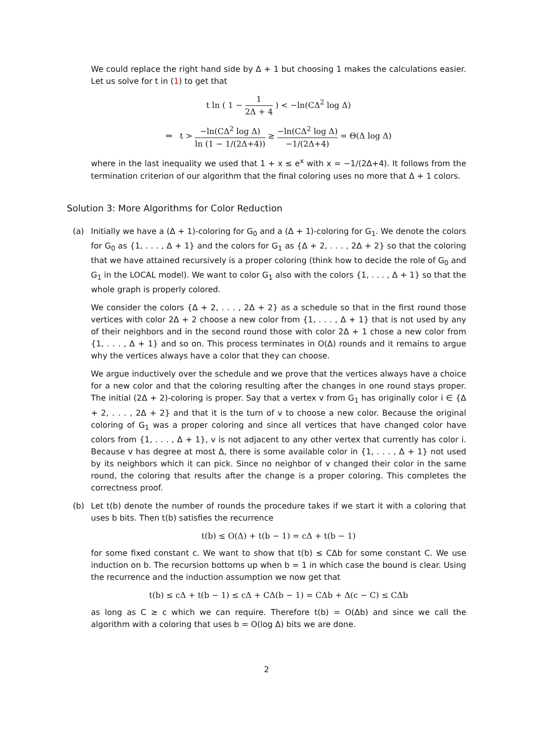We could replace the right hand side by Δ + 1 but choosing 1 makes the calculations easier. Let us solve for t in (1) to get that
t ln ( 1 − 1 2Δ + 4 ) < −ln(CΔ<sup>2</sup> log Δ)
⇔ t > −ln(CΔ<sup>2</sup> log Δ) ln (1 − 1/(2Δ+4)) ≥ −ln(CΔ<sup>2</sup> log Δ) −1/(2Δ+4) = Θ(Δ log Δ)
where in the last inequality we used that 1 + x ≤ e<sup>x</sup> with x = −1/(2Δ+4). It follows from the termination criterion of our algorithm that the final coloring uses no more that Δ + 1 colors.
Solution 3: More Algorithms for Color Reduction
(a) Initially we have a (Δ + 1)-coloring for G<sub>0</sub> and a (Δ + 1)-coloring for G<sub>1</sub>. We denote the colors for G<sub>0</sub> as {1, . . . , Δ + 1} and the colors for G<sub>1</sub> as {Δ + 2, . . . , 2Δ + 2} so that the coloring that we have attained recursively is a proper coloring (think how to decide the role of G<sub>0</sub> and G<sub>1</sub> in the LOCAL model). We want to color G<sub>1</sub> also with the colors {1, . . . , Δ + 1} so that the whole graph is properly colored.
We consider the colors {Δ + 2, . . . , 2Δ + 2} as a schedule so that in the first round those vertices with color 2Δ + 2 choose a new color from {1, . . . , Δ + 1} that is not used by any of their neighbors and in the second round those with color 2Δ + 1 chose a new color from {1, . . . , Δ + 1} and so on. This process terminates in O(Δ) rounds and it remains to argue why the vertices always have a color that they can choose.
We argue inductively over the schedule and we prove that the vertices always have a choice for a new color and that the coloring resulting after the changes in one round stays proper. The initial (2Δ + 2)-coloring is proper. Say that a vertex v from G<sub>1</sub> has originally color i ∈ {Δ + 2, . . . , 2Δ + 2} and that it is the turn of v to choose a new color. Because the original coloring of G<sub>1</sub> was a proper coloring and since all vertices that have changed color have colors from {1, . . . , Δ + 1}, v is not adjacent to any other vertex that currently has color i. Because v has degree at most Δ, there is some available color in {1, . . . , Δ + 1} not used by its neighbors which it can pick. Since no neighbor of v changed their color in the same round, the coloring that results after the change is a proper coloring. This completes the correctness proof.
(b) Let t(b) denote the number of rounds the procedure takes if we start it with a coloring that uses b bits. Then t(b) satisfies the recurrence
t(b) ≤ O(Δ) + t(b − 1) = cΔ + t(b − 1)
for some fixed constant c. We want to show that t(b) ≤ CΔb for some constant C. We use induction on b. The recursion bottoms up when b = 1 in which case the bound is clear. Using the recurrence and the induction assumption we now get that
t(b) ≤ cΔ + t(b − 1) ≤ cΔ + CΔ(b − 1) = CΔb + Δ(c − C) ≤ CΔb
as long as C ≥ c which we can require. Therefore t(b) = O(Δb) and since we call the algorithm with a coloring that uses b = O(log Δ) bits we are done.
2